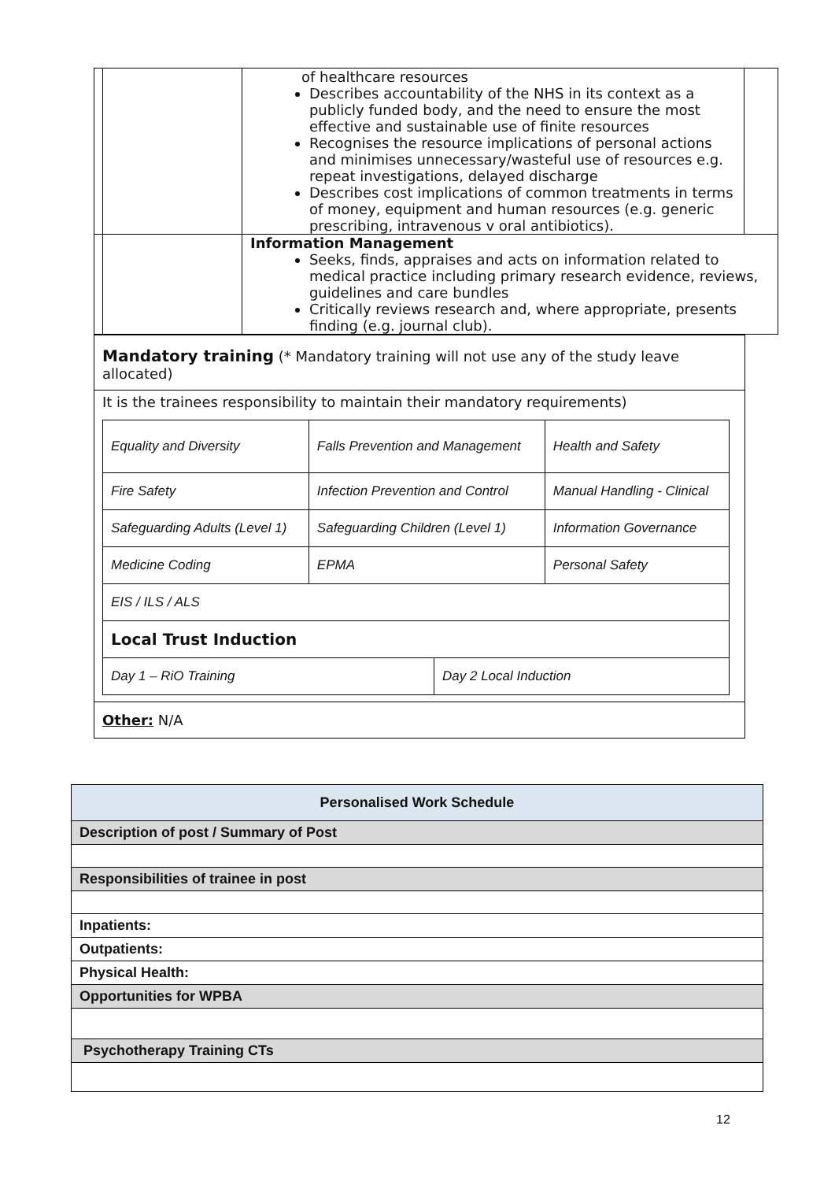| | | of healthcare resources Describes accountability of the NHS in its context as a publicly funded body, and the need to ensure the most effective and sustainable use of finite resources Recognises the resource implications of personal actions and minimises unnecessary/wasteful use of resources e.g. repeat investigations, delayed discharge Describes cost implications of common treatments in terms of money, equipment and human resources (e.g. generic prescribing, intravenous v oral antibiotics). | |
| | | Information Management Seeks, finds, appraises and acts on information related to medical practice including primary research evidence, reviews, guidelines and care bundles Critically reviews research and, where appropriate, presents finding (e.g. journal club). | |
Mandatory training (* Mandatory training will not use any of the study leave allocated)
It is the trainees responsibility to maintain their mandatory requirements)
| Equality and Diversity | Falls Prevention and Management | Health and Safety |
| Fire Safety | Infection Prevention and Control | Manual Handling - Clinical |
| Safeguarding Adults (Level 1) | Safeguarding Children (Level 1) | Information Governance |
| Medicine Coding | EPMA | Personal Safety |
| EIS / ILS / ALS | | |
| Local Trust Induction | | |
| Day 1 – RiO Training | Day 2 Local Induction |
Other: N/A
| Personalised Work Schedule |
| Description of post / Summary of Post |
| Responsibilities of trainee in post |
| Inpatients: |
| Outpatients: |
| Physical Health: |
| Opportunities for WPBA |
| Psychotherapy Training CTs |
12